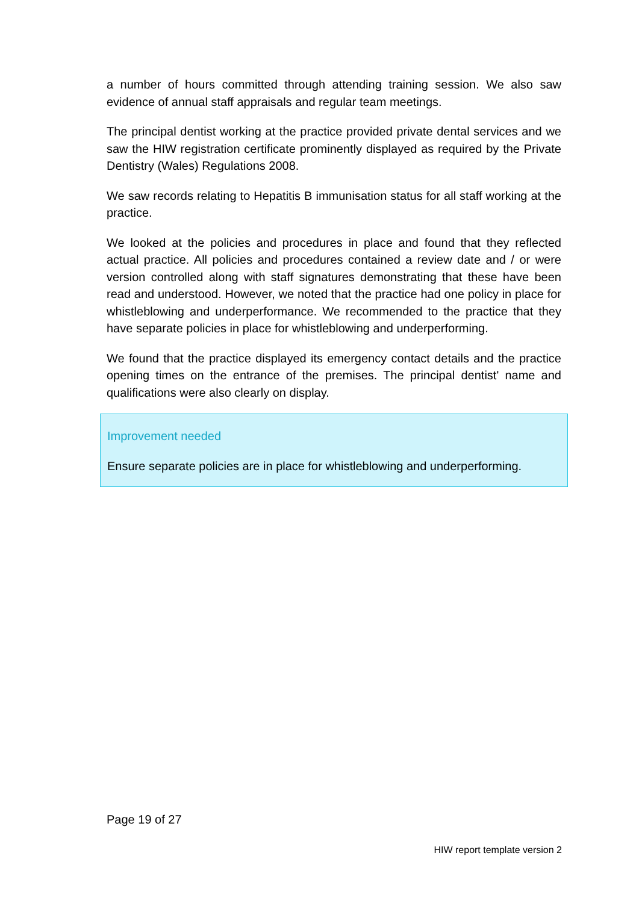a number of hours committed through attending training session. We also saw evidence of annual staff appraisals and regular team meetings.
The principal dentist working at the practice provided private dental services and we saw the HIW registration certificate prominently displayed as required by the Private Dentistry (Wales) Regulations 2008.
We saw records relating to Hepatitis B immunisation status for all staff working at the practice.
We looked at the policies and procedures in place and found that they reflected actual practice. All policies and procedures contained a review date and / or were version controlled along with staff signatures demonstrating that these have been read and understood. However, we noted that the practice had one policy in place for whistleblowing and underperformance. We recommended to the practice that they have separate policies in place for whistleblowing and underperforming.
We found that the practice displayed its emergency contact details and the practice opening times on the entrance of the premises. The principal dentist' name and qualifications were also clearly on display.
Improvement needed
Ensure separate policies are in place for whistleblowing and underperforming.
Page 19 of 27
HIW report template version 2